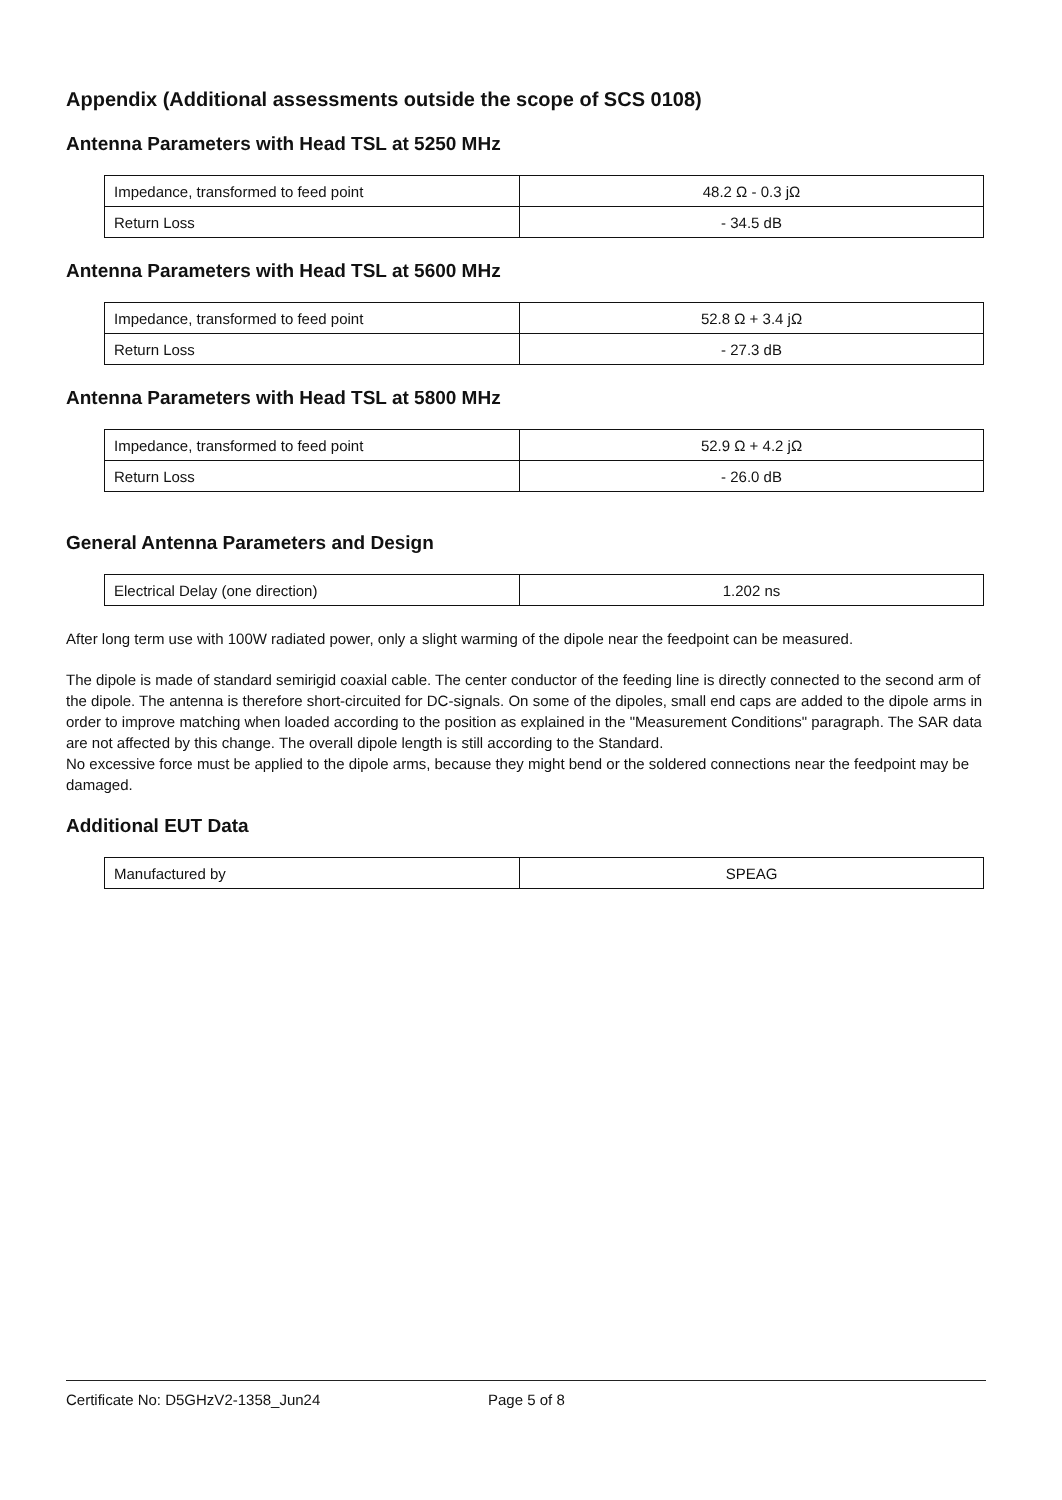Appendix (Additional assessments outside the scope of SCS 0108)
Antenna Parameters with Head TSL at 5250 MHz
| Impedance, transformed to feed point | 48.2 Ω - 0.3 jΩ |
| Return Loss | - 34.5 dB |
Antenna Parameters with Head TSL at 5600 MHz
| Impedance, transformed to feed point | 52.8 Ω + 3.4 jΩ |
| Return Loss | - 27.3 dB |
Antenna Parameters with Head TSL at 5800 MHz
| Impedance, transformed to feed point | 52.9 Ω + 4.2 jΩ |
| Return Loss | - 26.0 dB |
General Antenna Parameters and Design
| Electrical Delay (one direction) | 1.202 ns |
After long term use with 100W radiated power, only a slight warming of the dipole near the feedpoint can be measured.
The dipole is made of standard semirigid coaxial cable. The center conductor of the feeding line is directly connected to the second arm of the dipole. The antenna is therefore short-circuited for DC-signals. On some of the dipoles, small end caps are added to the dipole arms in order to improve matching when loaded according to the position as explained in the "Measurement Conditions" paragraph. The SAR data are not affected by this change. The overall dipole length is still according to the Standard.
No excessive force must be applied to the dipole arms, because they might bend or the soldered connections near the feedpoint may be damaged.
Additional EUT Data
| Manufactured by | SPEAG |
Certificate No: D5GHzV2-1358_Jun24 Page 5 of 8